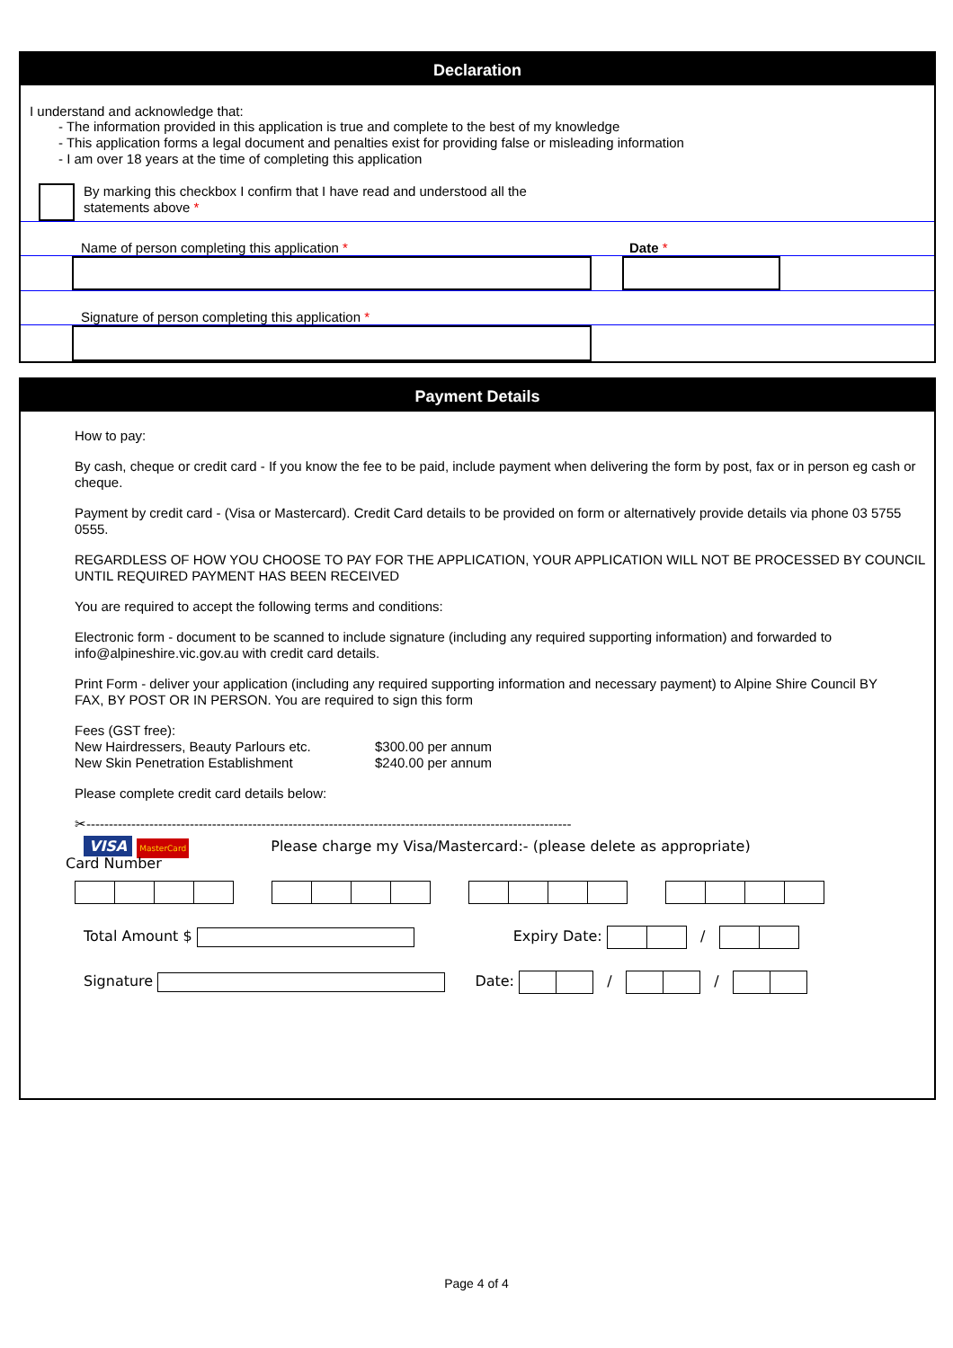Declaration
I understand and acknowledge that:
- The information provided in this application is true and complete to the best of my knowledge
- This application forms a legal document and penalties exist for providing false or misleading information
- I am over 18 years at the time of completing this application
By marking this checkbox I confirm that I have read and understood all the
statements above *
Name of person completing this application * Date *
Signature of person completing this application *
Payment Details
How to pay:
By cash, cheque or credit card - If you know the fee to be paid, include payment when delivering the form by post, fax or in person eg cash or cheque.
Payment by credit card - (Visa or Mastercard). Credit Card details to be provided on form or alternatively provide details via phone 03 5755 0555.
REGARDLESS OF HOW YOU CHOOSE TO PAY FOR THE APPLICATION, YOUR APPLICATION WILL NOT BE PROCESSED BY COUNCIL UNTIL REQUIRED PAYMENT HAS BEEN RECEIVED
You are required to accept the following terms and conditions:
Electronic form - document to be scanned to include signature (including any required supporting information) and forwarded to info@alpineshire.vic.gov.au with credit card details.
Print Form - deliver your application (including any required supporting information and necessary payment) to Alpine Shire Council BY
FAX, BY POST OR IN PERSON. You are required to sign this form
Fees (GST free):
New Hairdressers, Beauty Parlours etc. $300.00 per annum
New Skin Penetration Establishment $240.00 per annum
Please complete credit card details below:
✂------------------------------------------------------------------------------------------------------------
VISA MasterCard Please charge my Visa/Mastercard:- (please delete as appropriate)
Card Number
Total Amount $ Expiry Date: /
Signature Date: / /
Page 4 of 4